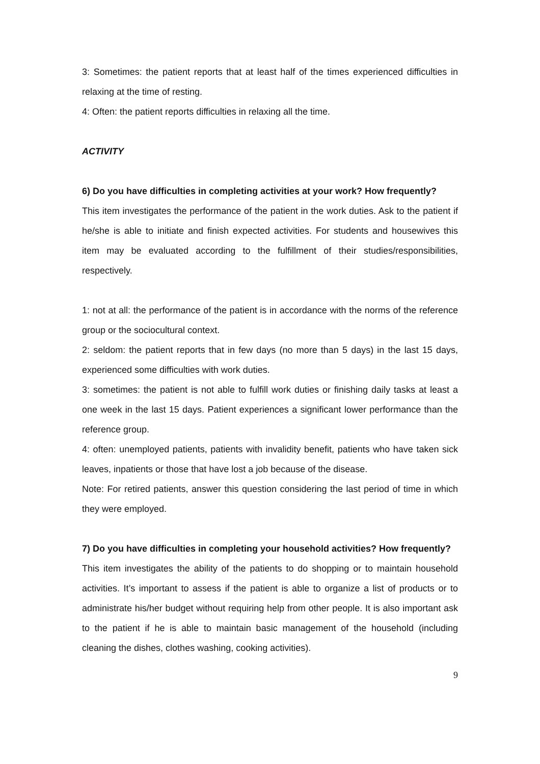3: Sometimes: the patient reports that at least half of the times experienced difficulties in relaxing at the time of resting.
4: Often: the patient reports difficulties in relaxing all the time.
ACTIVITY
6) Do you have difficulties in completing activities at your work? How frequently?
This item investigates the performance of the patient in the work duties. Ask to the patient if he/she is able to initiate and finish expected activities. For students and housewives this item may be evaluated according to the fulfillment of their studies/responsibilities, respectively.
1: not at all: the performance of the patient is in accordance with the norms of the reference group or the sociocultural context.
2: seldom: the patient reports that in few days (no more than 5 days) in the last 15 days, experienced some difficulties with work duties.
3: sometimes: the patient is not able to fulfill work duties or finishing daily tasks at least a one week in the last 15 days. Patient experiences a significant lower performance than the reference group.
4: often: unemployed patients, patients with invalidity benefit, patients who have taken sick leaves, inpatients or those that have lost a job because of the disease.
Note: For retired patients, answer this question considering the last period of time in which they were employed.
7) Do you have difficulties in completing your household activities? How frequently?
This item investigates the ability of the patients to do shopping or to maintain household activities. It’s important to assess if the patient is able to organize a list of products or to administrate his/her budget without requiring help from other people. It is also important ask to the patient if he is able to maintain basic management of the household (including cleaning the dishes, clothes washing, cooking activities).
9